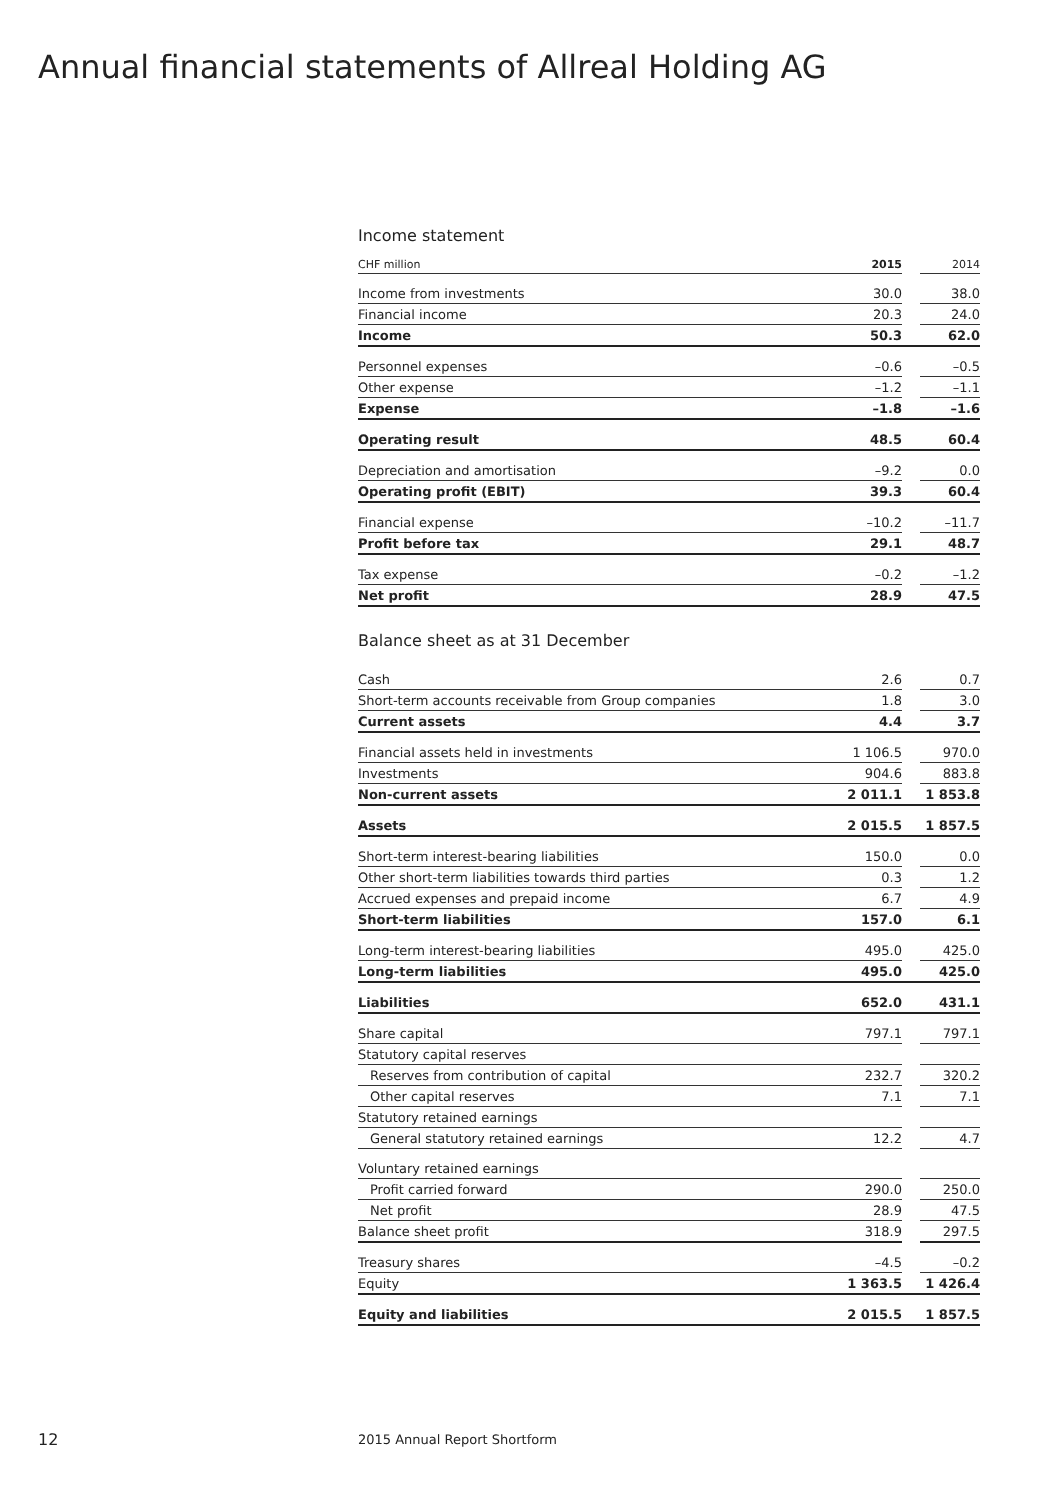Annual financial statements of Allreal Holding AG
Income statement
| CHF million | 2015 | | 2014 |
| Income from investments | 30.0 | | 38.0 |
| Financial income | 20.3 | | 24.0 |
| Income | 50.3 | | 62.0 |
| Personnel expenses | –0.6 | | –0.5 |
| Other expense | –1.2 | | –1.1 |
| Expense | –1.8 | | –1.6 |
| Operating result | 48.5 | | 60.4 |
| Depreciation and amortisation | –9.2 | | 0.0 |
| Operating profit (EBIT) | 39.3 | | 60.4 |
| Financial expense | –10.2 | | –11.7 |
| Profit before tax | 29.1 | | 48.7 |
| Tax expense | –0.2 | | –1.2 |
| Net profit | 28.9 | | 47.5 |
Balance sheet as at 31 December
| Cash | 2.6 | | 0.7 |
| Short-term accounts receivable from Group companies | 1.8 | | 3.0 |
| Current assets | 4.4 | | 3.7 |
| Financial assets held in investments | 1 106.5 | | 970.0 |
| Investments | 904.6 | | 883.8 |
| Non-current assets | 2 011.1 | | 1 853.8 |
| Assets | 2 015.5 | | 1 857.5 |
| Short-term interest-bearing liabilities | 150.0 | | 0.0 |
| Other short-term liabilities towards third parties | 0.3 | | 1.2 |
| Accrued expenses and prepaid income | 6.7 | | 4.9 |
| Short-term liabilities | 157.0 | | 6.1 |
| Long-term interest-bearing liabilities | 495.0 | | 425.0 |
| Long-term liabilities | 495.0 | | 425.0 |
| Liabilities | 652.0 | | 431.1 |
| Share capital | 797.1 | | 797.1 |
| Statutory capital reserves | | | |
| Reserves from contribution of capital | 232.7 | | 320.2 |
| Other capital reserves | 7.1 | | 7.1 |
| Statutory retained earnings | | | |
| General statutory retained earnings | 12.2 | | 4.7 |
| Voluntary retained earnings | | | |
| Profit carried forward | 290.0 | | 250.0 |
| Net profit | 28.9 | | 47.5 |
| Balance sheet profit | 318.9 | | 297.5 |
| Treasury shares | –4.5 | | –0.2 |
| Equity | 1 363.5 | | 1 426.4 |
| Equity and liabilities | 2 015.5 | | 1 857.5 |
12 2015 Annual Report Shortform